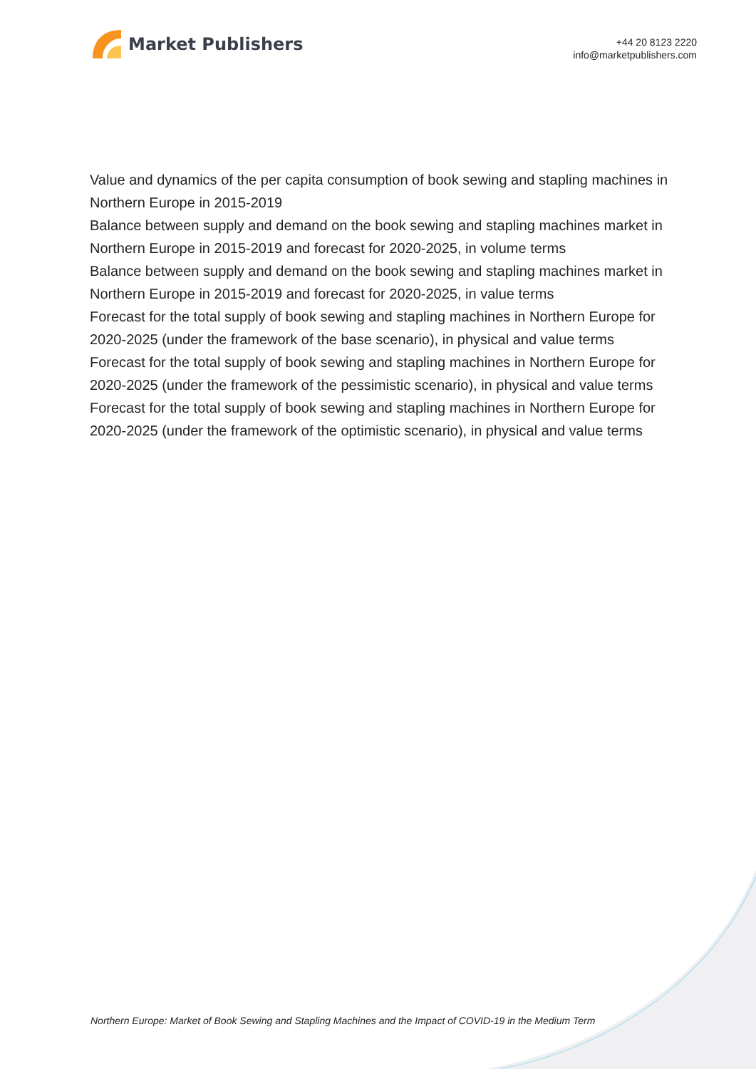Market Publishers
+44 20 8123 2220
info@marketpublishers.com
Value and dynamics of the per capita consumption of book sewing and stapling machines in Northern Europe in 2015-2019
Balance between supply and demand on the book sewing and stapling machines market in Northern Europe in 2015-2019 and forecast for 2020-2025, in volume terms
Balance between supply and demand on the book sewing and stapling machines market in Northern Europe in 2015-2019 and forecast for 2020-2025, in value terms
Forecast for the total supply of book sewing and stapling machines in Northern Europe for 2020-2025 (under the framework of the base scenario), in physical and value terms
Forecast for the total supply of book sewing and stapling machines in Northern Europe for 2020-2025 (under the framework of the pessimistic scenario), in physical and value terms
Forecast for the total supply of book sewing and stapling machines in Northern Europe for 2020-2025 (under the framework of the optimistic scenario), in physical and value terms
Northern Europe: Market of Book Sewing and Stapling Machines and the Impact of COVID-19 in the Medium Term